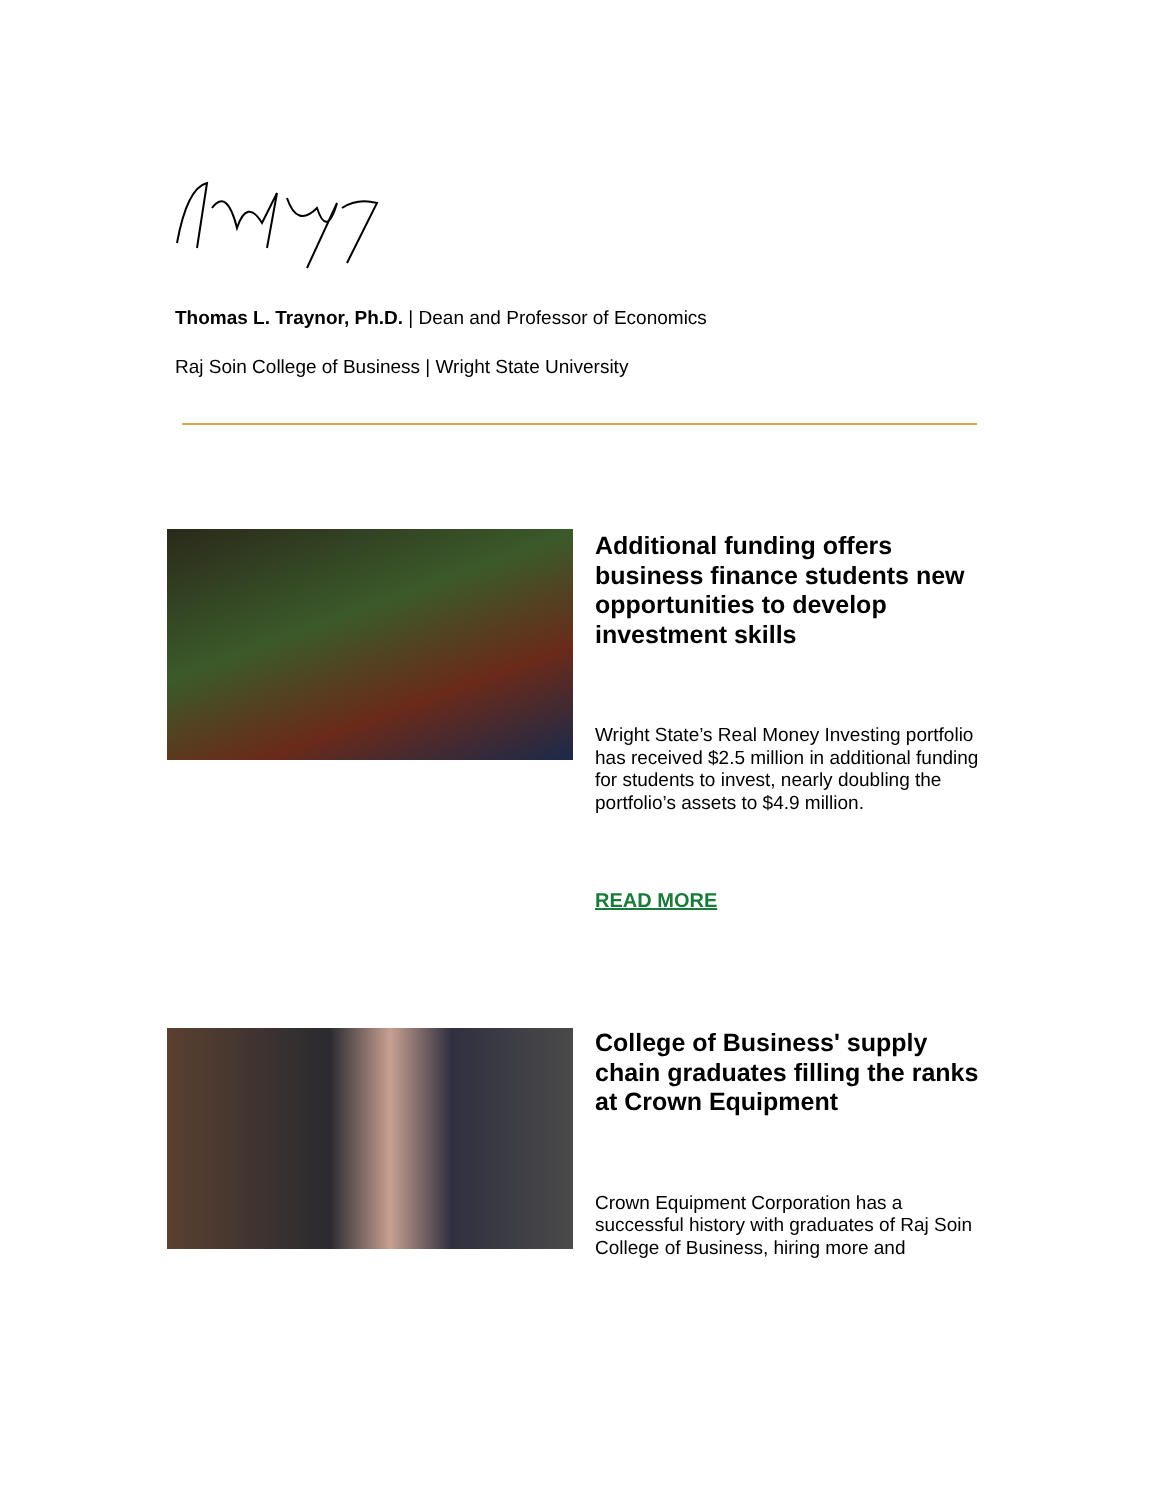Thomas L. Traynor, Ph.D. | Dean and Professor of Economics
Raj Soin College of Business | Wright State University
Additional funding offers business finance students new opportunities to develop investment skills
Wright State’s Real Money Investing portfolio has received $2.5 million in additional funding for students to invest, nearly doubling the portfolio’s assets to $4.9 million.
READ MORE
College of Business' supply chain graduates filling the ranks at Crown Equipment
Crown Equipment Corporation has a successful history with graduates of Raj Soin College of Business, hiring more and